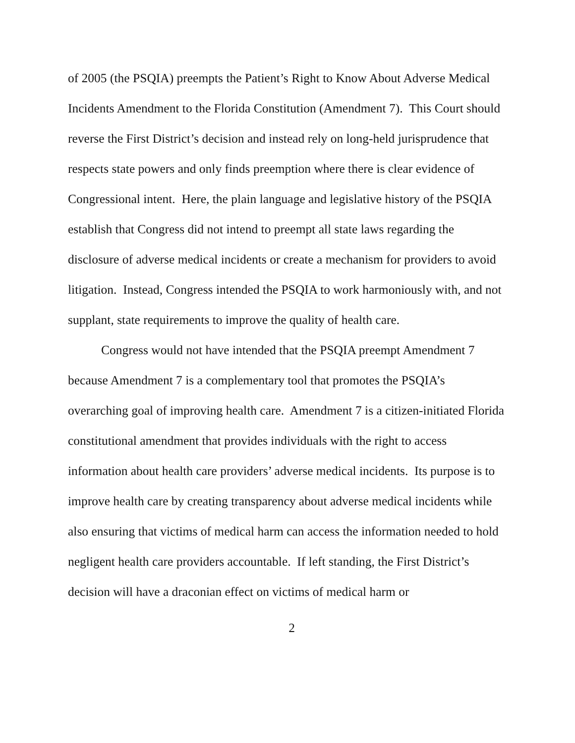of 2005 (the PSQIA) preempts the Patient’s Right to Know About Adverse Medical Incidents Amendment to the Florida Constitution (Amendment 7). This Court should reverse the First District’s decision and instead rely on long-held jurisprudence that respects state powers and only finds preemption where there is clear evidence of Congressional intent. Here, the plain language and legislative history of the PSQIA establish that Congress did not intend to preempt all state laws regarding the disclosure of adverse medical incidents or create a mechanism for providers to avoid litigation. Instead, Congress intended the PSQIA to work harmoniously with, and not supplant, state requirements to improve the quality of health care.
Congress would not have intended that the PSQIA preempt Amendment 7 because Amendment 7 is a complementary tool that promotes the PSQIA’s overarching goal of improving health care. Amendment 7 is a citizen-initiated Florida constitutional amendment that provides individuals with the right to access information about health care providers’ adverse medical incidents. Its purpose is to improve health care by creating transparency about adverse medical incidents while also ensuring that victims of medical harm can access the information needed to hold negligent health care providers accountable. If left standing, the First District’s decision will have a draconian effect on victims of medical harm or
2